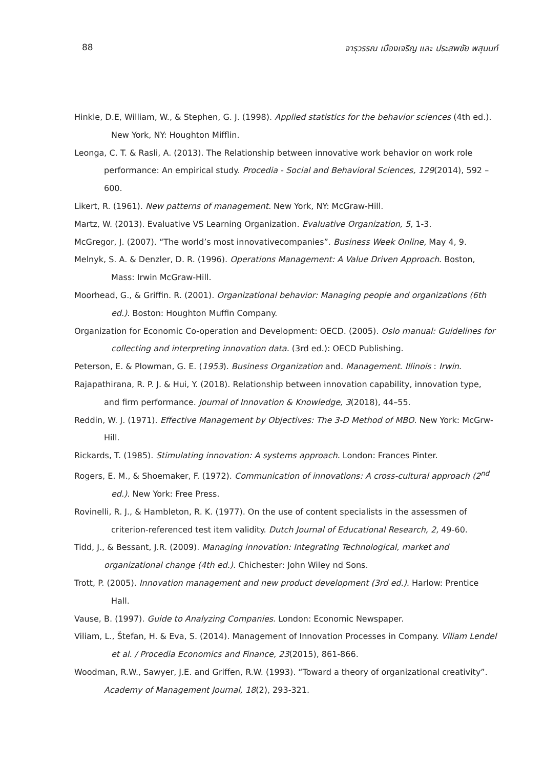88 จารุวรรณ เมืองเจริญ และ ประสพชัย พสุนนท์
Hinkle, D.E, William, W., & Stephen, G. J. (1998). Applied statistics for the behavior sciences (4th ed.). New York, NY: Houghton Mifflin.
Leonga, C. T. & Rasli, A. (2013). The Relationship between innovative work behavior on work role performance: An empirical study. Procedia - Social and Behavioral Sciences, 129(2014), 592 – 600.
Likert, R. (1961). New patterns of management. New York, NY: McGraw-Hill.
Martz, W. (2013). Evaluative VS Learning Organization. Evaluative Organization, 5, 1-3.
McGregor, J. (2007). “The world’s most innovativecompanies”. Business Week Online, May 4, 9.
Melnyk, S. A. & Denzler, D. R. (1996). Operations Management: A Value Driven Approach. Boston, Mass: Irwin McGraw-Hill.
Moorhead, G., & Griffin. R. (2001). Organizational behavior: Managing people and organizations (6th ed.). Boston: Houghton Muffin Company.
Organization for Economic Co-operation and Development: OECD. (2005). Oslo manual: Guidelines for collecting and interpreting innovation data. (3rd ed.): OECD Publishing.
Peterson, E. & Plowman, G. E. (1953). Business Organization and. Management. Illinois : Irwin.
Rajapathirana, R. P. J. & Hui, Y. (2018). Relationship between innovation capability, innovation type, and firm performance. Journal of Innovation & Knowledge, 3(2018), 44–55.
Reddin, W. J. (1971). Effective Management by Objectives: The 3-D Method of MBO. New York: McGrw-Hill.
Rickards, T. (1985). Stimulating innovation: A systems approach. London: Frances Pinter.
Rogers, E. M., & Shoemaker, F. (1972). Communication of innovations: A cross-cultural approach (2<sup>nd</sup> ed.). New York: Free Press.
Rovinelli, R. J., & Hambleton, R. K. (1977). On the use of content specialists in the assessmen of criterion-referenced test item validity. Dutch Journal of Educational Research, 2, 49-60.
Tidd, J., & Bessant, J.R. (2009). Managing innovation: Integrating Technological, market and organizational change (4th ed.). Chichester: John Wiley nd Sons.
Trott, P. (2005). Innovation management and new product development (3rd ed.). Harlow: Prentice Hall.
Vause, B. (1997). Guide to Analyzing Companies. London: Economic Newspaper.
Viliam, L., Štefan, H. & Eva, S. (2014). Management of Innovation Processes in Company. Viliam Lendel et al. / Procedia Economics and Finance, 23(2015), 861-866.
Woodman, R.W., Sawyer, J.E. and Griffen, R.W. (1993). “Toward a theory of organizational creativity”. Academy of Management Journal, 18(2), 293-321.